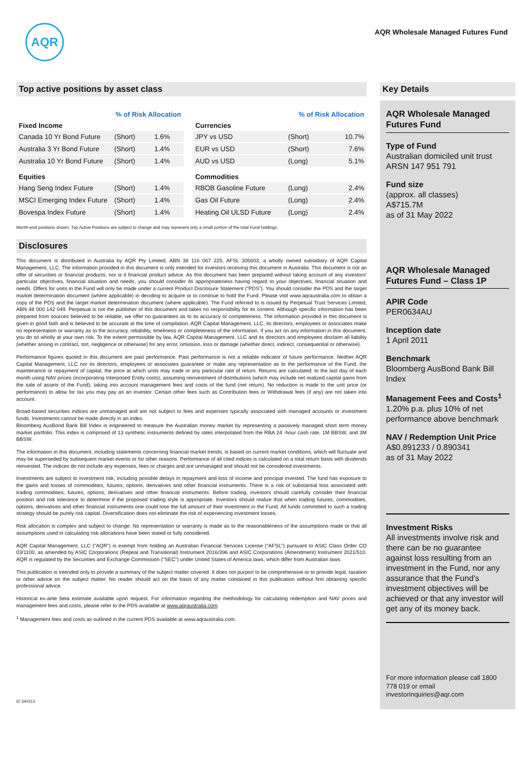AQR
AQR Wholesale Managed Futures Fund
Top active positions by asset class
| | % of Risk Allocation | |
| --- | --- | --- |
| Fixed Income | | |
| Canada 10 Yr Bond Future | (Short) | 1.6% |
| Australia 3 Yr Bond Future | (Short) | 1.4% |
| Australia 10 Yr Bond Future | (Short) | 1.4% |
| Equities | | |
| Hang Seng Index Future | (Short) | 1.4% |
| MSCI Emerging Index Future | (Short) | 1.4% |
| Bovespa Index Future | (Short) | 1.4% |
| | % of Risk Allocation | |
| --- | --- | --- |
| Currencies | | |
| JPY vs USD | (Short) | 10.7% |
| EUR vs USD | (Short) | 7.6% |
| AUD vs USD | (Long) | 5.1% |
| Commodities | | |
| RBOB Gasoline Future | (Long) | 2.4% |
| Gas Oil Future | (Long) | 2.4% |
| Heating Oil ULSD Future | (Long) | 2.4% |
Month-end positions shown. Top Active Positions are subject to change and may represent only a small portion of the total Fund holdings.
Disclosures
This document is distributed in Australia by AQR Pty Limited, ABN 38 116 067 225, AFSL 305603, a wholly owned subsidiary of AQR Capital Management, LLC. The information provided in this document is only intended for investors receiving this document in Australia. This document is not an offer of securities or financial products, nor is it financial product advice. As this document has been prepared without taking account of any investors’ particular objectives, financial situation and needs, you should consider its appropriateness having regard to your objectives, financial situation and needs. Offers for units in the Fund will only be made under a current Product Disclosure Statement (“PDS”). You should consider the PDS and the target market determination document (where applicable) in deciding to acquire or to continue to hold the Fund. Please visit www.aqraustralia.com to obtain a copy of the PDS and the target market determination document (where applicable). The Fund referred to is issued by Perpetual Trust Services Limited, ABN 48 000 142 049. Perpetual is not the publisher of this document and takes no responsibility for its content. Although specific information has been prepared from sources believed to be reliable, we offer no guarantees as to its accuracy or completeness. The information provided in this document is given in good faith and is believed to be accurate at the time of compilation. AQR Capital Management, LLC, its directors, employees or associates make no representation or warranty as to the accuracy, reliability, timeliness or completeness of the information. If you act on any information in this document, you do so wholly at your own risk. To the extent permissible by law, AQR Capital Management, LLC and its directors and employees disclaim all liability (whether arising in contract, tort, negligence or otherwise) for any error, omission, loss or damage (whether direct, indirect, consequential or otherwise).
Performance figures quoted in this document are past performance. Past performance is not a reliable indicator of future performance. Neither AQR Capital Management, LLC nor its directors, employees or associates guarantee or make any representation as to the performance of the Fund, the maintenance or repayment of capital, the price at which units may trade or any particular rate of return. Returns are calculated: to the last day of each month using NAV prices (incorporating Interposed Entity costs); assuming reinvestment of distributions (which may include net realized capital gains from the sale of assets of the Fund); taking into account management fees and costs of the fund (net return). No reduction is made to the unit price (or performance) to allow for tax you may pay as an investor. Certain other fees such as Contribution fees or Withdrawal fees (if any) are not taken into account.
Broad-based securities indices are unmanaged and are not subject to fees and expenses typically associated with managed accounts or investment funds. Investments cannot be made directly in an index.
Bloomberg AusBond Bank Bill Index is engineered to measure the Australian money market by representing a passively managed short term money market portfolio. This index is comprised of 13 synthetic instruments defined by rates interpolated from the RBA 24 -hour cash rate, 1M BBSW, and 3M BBSW.
The information in this document, including statements concerning financial market trends, is based on current market conditions, which will fluctuate and may be superseded by subsequent market events or for other reasons. Performance of all cited indices is calculated on a total return basis with dividends reinvested. The indices do not include any expenses, fees or charges and are unmanaged and should not be considered investments.
Investments are subject to investment risk, including possible delays in repayment and loss of income and principal invested. The fund has exposure to the gains and losses of commodities, futures, options, derivatives and other financial instruments. There is a risk of substantial loss associated with trading commodities, futures, options, derivatives and other financial instruments. Before trading, investors should carefully consider their financial position and risk tolerance to determine if the proposed trading style is appropriate. Investors should realize that when trading futures, commodities, options, derivatives and other financial instruments one could lose the full amount of their investment in the Fund. All funds committed to such a trading strategy should be purely risk capital. Diversification does not eliminate the risk of experiencing investment losses.
Risk allocation is complex and subject to change. No representation or warranty is made as to the reasonableness of the assumptions made or that all assumptions used in calculating risk allocations have been stated or fully considered.
AQR Capital Management, LLC (“AQR”) is exempt from holding an Australian Financial Services License (“AFSL”) pursuant to ASIC Class Order CO 03/1100, as amended by ASIC Corporations (Repeal and Transitional) Instrument 2016/396 and ASIC Corporations (Amendment) Instrument 2021/510. AQR is regulated by the Securities and Exchange Commission ("SEC") under United States of America laws, which differ from Australian laws.
This publication is intended only to provide a summary of the subject matter covered. It does not purport to be comprehensive or to provide legal, taxation or other advice on the subject matter. No reader should act on the basis of any matter contained in this publication without first obtaining specific professional advice.
Historical ex-ante beta estimate available upon request. For information regarding the methodology for calculating redemption and NAV prices and management fees and costs, please refer to the PDS available at www.aqraustralia.com.
<sup>1</sup> Management fees and costs as outlined in the current PDS available at www.aqraustralia.com.
ID 340313
Key Details
AQR Wholesale Managed Futures Fund
Type of Fund
Australian domiciled unit trust
ARSN 147 951 791
Fund size
(approx. all classes)
A$715.7M
as of 31 May 2022
AQR Wholesale Managed Futures Fund – Class 1P
APIR Code
PER0634AU
Inception date
1 April 2011
Benchmark
Bloomberg AusBond Bank Bill Index
Management Fees and Costs<sup>1</sup>
1.20% p.a. plus 10% of net performance above benchmark
NAV / Redemption Unit Price
A$0.891233 / 0.890341
as of 31 May 2022
Investment Risks
All investments involve risk and there can be no guarantee against loss resulting from an investment in the Fund, nor any assurance that the Fund’s investment objectives will be achieved or that any investor will get any of its money back.
For more information please call 1800 778 019 or email investorinquiries@aqr.com